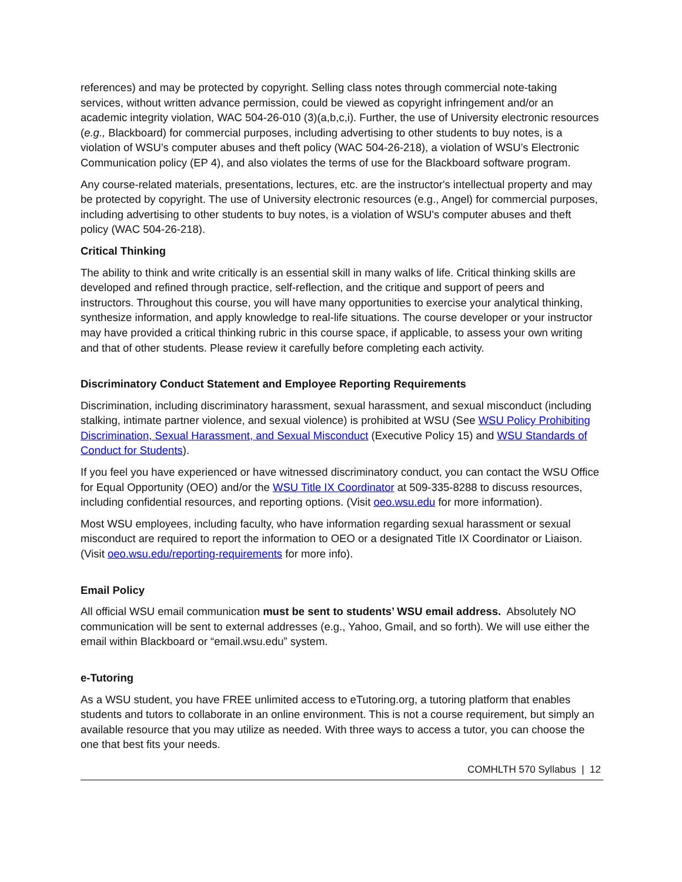references) and may be protected by copyright. Selling class notes through commercial note-taking services, without written advance permission, could be viewed as copyright infringement and/or an academic integrity violation, WAC 504-26-010 (3)(a,b,c,i). Further, the use of University electronic resources (e.g., Blackboard) for commercial purposes, including advertising to other students to buy notes, is a violation of WSU’s computer abuses and theft policy (WAC 504-26-218), a violation of WSU’s Electronic Communication policy (EP 4), and also violates the terms of use for the Blackboard software program.
Any course-related materials, presentations, lectures, etc. are the instructor's intellectual property and may be protected by copyright. The use of University electronic resources (e.g., Angel) for commercial purposes, including advertising to other students to buy notes, is a violation of WSU's computer abuses and theft policy (WAC 504-26-218).
Critical Thinking
The ability to think and write critically is an essential skill in many walks of life. Critical thinking skills are developed and refined through practice, self-reflection, and the critique and support of peers and instructors. Throughout this course, you will have many opportunities to exercise your analytical thinking, synthesize information, and apply knowledge to real-life situations. The course developer or your instructor may have provided a critical thinking rubric in this course space, if applicable, to assess your own writing and that of other students. Please review it carefully before completing each activity.
Discriminatory Conduct Statement and Employee Reporting Requirements
Discrimination, including discriminatory harassment, sexual harassment, and sexual misconduct (including stalking, intimate partner violence, and sexual violence) is prohibited at WSU (See WSU Policy Prohibiting Discrimination, Sexual Harassment, and Sexual Misconduct (Executive Policy 15) and WSU Standards of Conduct for Students).
If you feel you have experienced or have witnessed discriminatory conduct, you can contact the WSU Office for Equal Opportunity (OEO) and/or the WSU Title IX Coordinator at 509-335-8288 to discuss resources, including confidential resources, and reporting options. (Visit oeo.wsu.edu for more information).
Most WSU employees, including faculty, who have information regarding sexual harassment or sexual misconduct are required to report the information to OEO or a designated Title IX Coordinator or Liaison. (Visit oeo.wsu.edu/reporting-requirements for more info).
Email Policy
All official WSU email communication must be sent to students’ WSU email address. Absolutely NO communication will be sent to external addresses (e.g., Yahoo, Gmail, and so forth). We will use either the email within Blackboard or “email.wsu.edu” system.
e-Tutoring
As a WSU student, you have FREE unlimited access to eTutoring.org, a tutoring platform that enables students and tutors to collaborate in an online environment. This is not a course requirement, but simply an available resource that you may utilize as needed. With three ways to access a tutor, you can choose the one that best fits your needs.
COMHLTH 570 Syllabus | 12